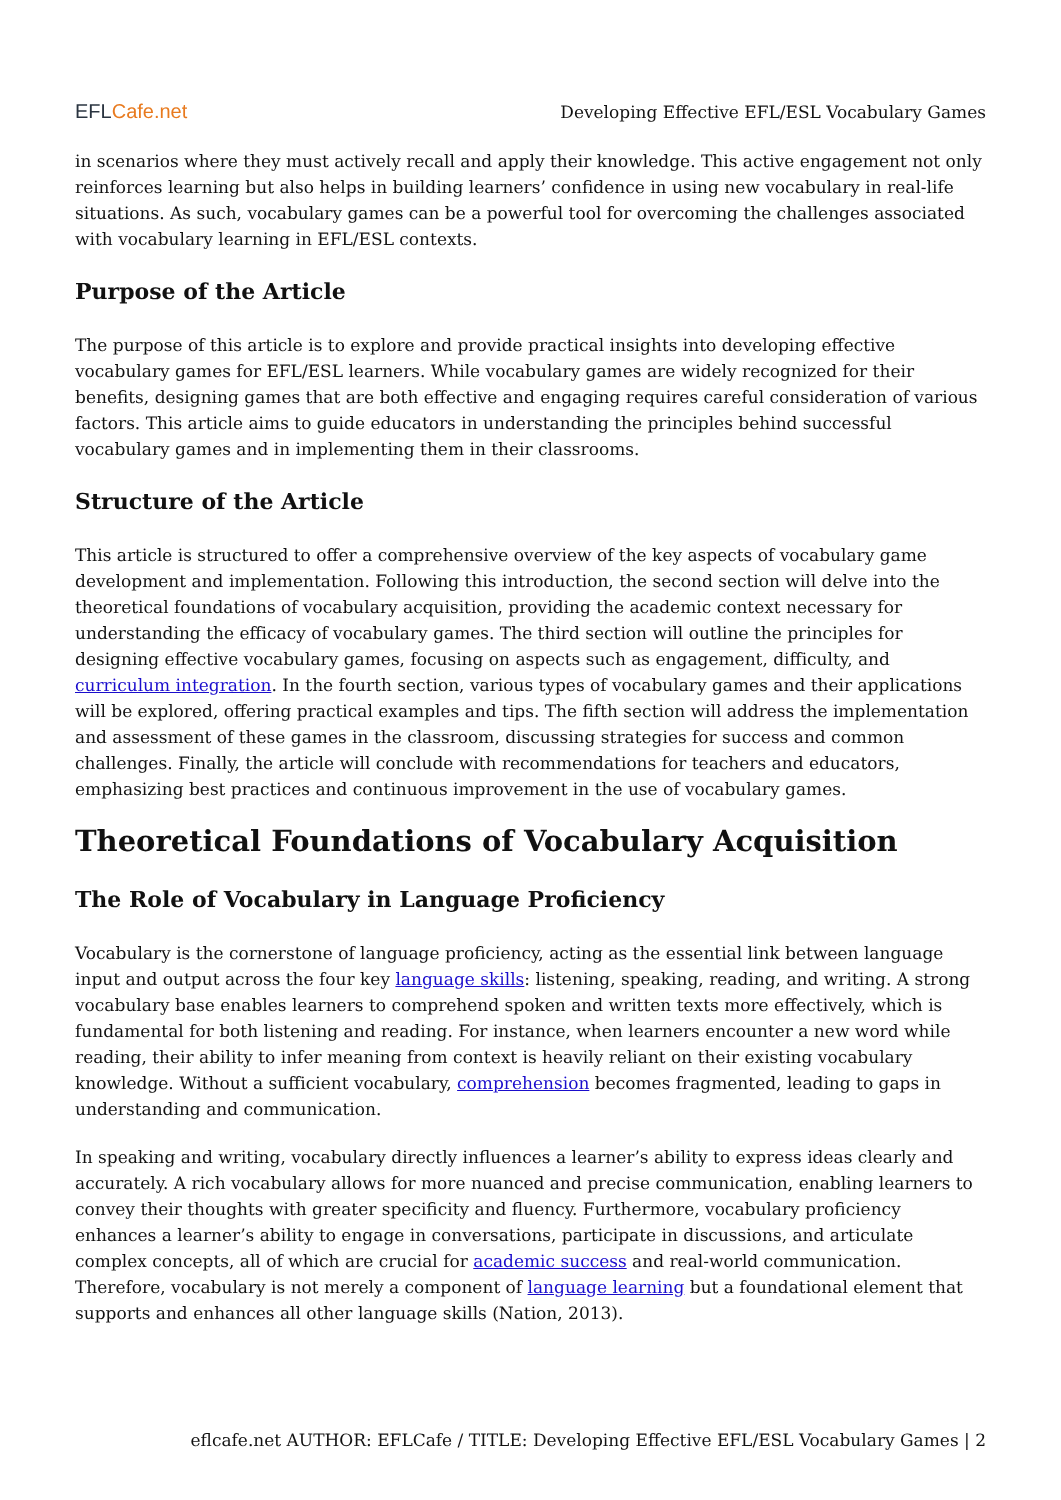EFLCafe.net
Developing Effective EFL/ESL Vocabulary Games
in scenarios where they must actively recall and apply their knowledge. This active engagement not only reinforces learning but also helps in building learners’ confidence in using new vocabulary in real-life situations. As such, vocabulary games can be a powerful tool for overcoming the challenges associated with vocabulary learning in EFL/ESL contexts.
Purpose of the Article
The purpose of this article is to explore and provide practical insights into developing effective vocabulary games for EFL/ESL learners. While vocabulary games are widely recognized for their benefits, designing games that are both effective and engaging requires careful consideration of various factors. This article aims to guide educators in understanding the principles behind successful vocabulary games and in implementing them in their classrooms.
Structure of the Article
This article is structured to offer a comprehensive overview of the key aspects of vocabulary game development and implementation. Following this introduction, the second section will delve into the theoretical foundations of vocabulary acquisition, providing the academic context necessary for understanding the efficacy of vocabulary games. The third section will outline the principles for designing effective vocabulary games, focusing on aspects such as engagement, difficulty, and curriculum integration. In the fourth section, various types of vocabulary games and their applications will be explored, offering practical examples and tips. The fifth section will address the implementation and assessment of these games in the classroom, discussing strategies for success and common challenges. Finally, the article will conclude with recommendations for teachers and educators, emphasizing best practices and continuous improvement in the use of vocabulary games.
Theoretical Foundations of Vocabulary Acquisition
The Role of Vocabulary in Language Proficiency
Vocabulary is the cornerstone of language proficiency, acting as the essential link between language input and output across the four key language skills: listening, speaking, reading, and writing. A strong vocabulary base enables learners to comprehend spoken and written texts more effectively, which is fundamental for both listening and reading. For instance, when learners encounter a new word while reading, their ability to infer meaning from context is heavily reliant on their existing vocabulary knowledge. Without a sufficient vocabulary, comprehension becomes fragmented, leading to gaps in understanding and communication.
In speaking and writing, vocabulary directly influences a learner’s ability to express ideas clearly and accurately. A rich vocabulary allows for more nuanced and precise communication, enabling learners to convey their thoughts with greater specificity and fluency. Furthermore, vocabulary proficiency enhances a learner’s ability to engage in conversations, participate in discussions, and articulate complex concepts, all of which are crucial for academic success and real-world communication. Therefore, vocabulary is not merely a component of language learning but a foundational element that supports and enhances all other language skills (Nation, 2013).
eflcafe.net AUTHOR: EFLCafe / TITLE: Developing Effective EFL/ESL Vocabulary Games | 2